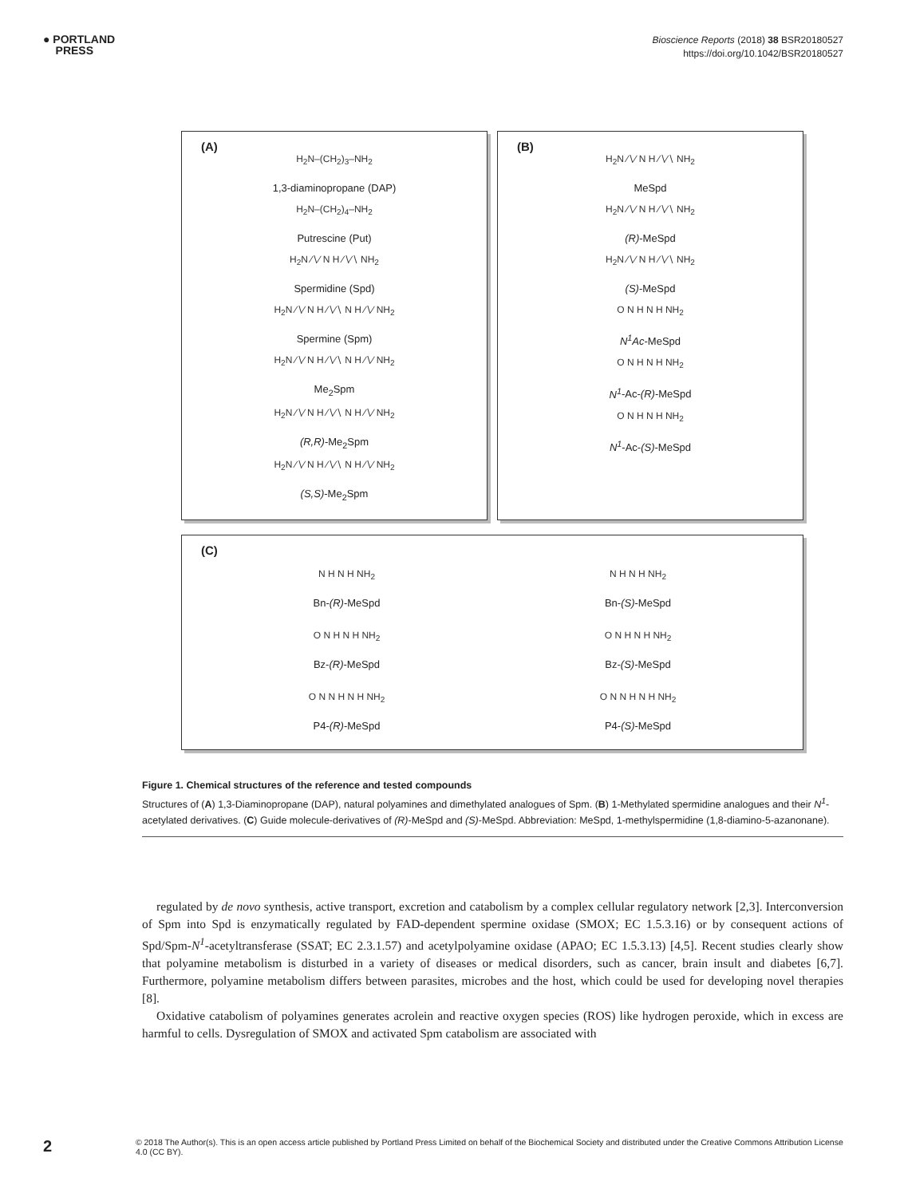● PORTLAND
PRESS
Bioscience Reports (2018) 38 BSR20180527
https://doi.org/10.1042/BSR20180527
(A)
H<sub>2</sub>N–(CH<sub>2</sub>)<sub>3</sub>–NH<sub>2</sub>
1,3-diaminopropane (DAP)
H<sub>2</sub>N–(CH<sub>2</sub>)<sub>4</sub>–NH<sub>2</sub>
Putrescine (Put)
H<sub>2</sub>N ∕∖∕ N H ∕∖∕∖ NH<sub>2</sub>
Spermidine (Spd)
H<sub>2</sub>N ∕∖∕ N H ∕∖∕∖ N H ∕∖∕ NH<sub>2</sub>
Spermine (Spm)
H<sub>2</sub>N ∕∖∕ N H ∕∖∕∖ N H ∕∖∕ NH<sub>2</sub>
Me<sub>2</sub>Spm
H<sub>2</sub>N ∕∖∕ N H ∕∖∕∖ N H ∕∖∕ NH<sub>2</sub>
(R,R)-Me<sub>2</sub>Spm
H<sub>2</sub>N ∕∖∕ N H ∕∖∕∖ N H ∕∖∕ NH<sub>2</sub>
(S,S)-Me<sub>2</sub>Spm
(B)
H<sub>2</sub>N ∕∖∕ N H ∕∖∕∖ NH<sub>2</sub>
MeSpd
H<sub>2</sub>N ∕∖∕ N H ∕∖∕∖ NH<sub>2</sub>
(R)-MeSpd
H<sub>2</sub>N ∕∖∕ N H ∕∖∕∖ NH<sub>2</sub>
(S)-MeSpd
O N H N H NH<sub>2</sub>
N<sup>1</sup>Ac-MeSpd
O N H N H NH<sub>2</sub>
N<sup>1</sup>-Ac-(R)-MeSpd
O N H N H NH<sub>2</sub>
N<sup>1</sup>-Ac-(S)-MeSpd
(C)
N H N H NH<sub>2</sub>
Bn-(R)-MeSpd
N H N H NH<sub>2</sub>
Bn-(S)-MeSpd
O N H N H NH<sub>2</sub>
Bz-(R)-MeSpd
O N H N H NH<sub>2</sub>
Bz-(S)-MeSpd
O N N H N H NH<sub>2</sub>
P4-(R)-MeSpd
O N N H N H NH<sub>2</sub>
P4-(S)-MeSpd
Figure 1. Chemical structures of the reference and tested compounds
Structures of (A) 1,3-Diaminopropane (DAP), natural polyamines and dimethylated analogues of Spm. (B) 1-Methylated spermidine analogues and their N<sup>1</sup>-acetylated derivatives. (C) Guide molecule-derivatives of (R)-MeSpd and (S)-MeSpd. Abbreviation: MeSpd, 1-methylspermidine (1,8-diamino-5-azanonane).
regulated by de novo synthesis, active transport, excretion and catabolism by a complex cellular regulatory network [2,3]. Interconversion of Spm into Spd is enzymatically regulated by FAD-dependent spermine oxidase (SMOX; EC 1.5.3.16) or by consequent actions of Spd/Spm-N<sup>1</sup>-acetyltransferase (SSAT; EC 2.3.1.57) and acetylpolyamine oxidase (APAO; EC 1.5.3.13) [4,5]. Recent studies clearly show that polyamine metabolism is disturbed in a variety of diseases or medical disorders, such as cancer, brain insult and diabetes [6,7]. Furthermore, polyamine metabolism differs between parasites, microbes and the host, which could be used for developing novel therapies [8].
Oxidative catabolism of polyamines generates acrolein and reactive oxygen species (ROS) like hydrogen peroxide, which in excess are harmful to cells. Dysregulation of SMOX and activated Spm catabolism are associated with
2
© 2018 The Author(s). This is an open access article published by Portland Press Limited on behalf of the Biochemical Society and distributed under the Creative Commons Attribution License 4.0 (CC BY).